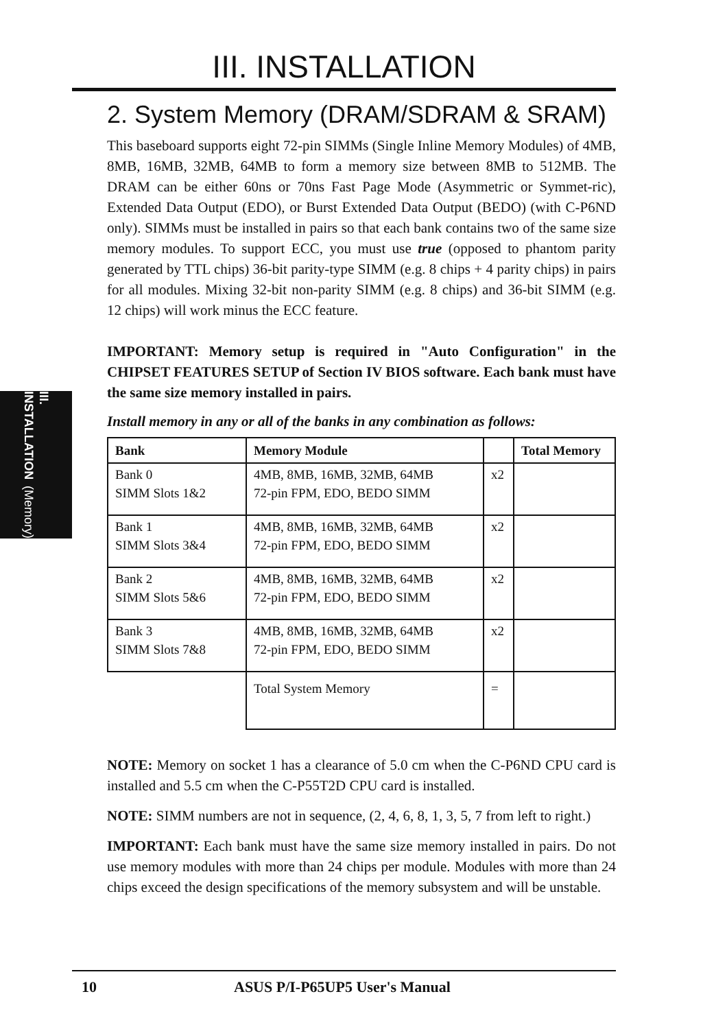III. INSTALLATION
III. INSTALLATION
(Memory)
2. System Memory (DRAM/SDRAM & SRAM)
This baseboard supports eight 72-pin SIMMs (Single Inline Memory Modules) of 4MB, 8MB, 16MB, 32MB, 64MB to form a memory size between 8MB to 512MB. The DRAM can be either 60ns or 70ns Fast Page Mode (Asymmetric or Symmet-ric), Extended Data Output (EDO), or Burst Extended Data Output (BEDO) (with C-P6ND only). SIMMs must be installed in pairs so that each bank contains two of the same size memory modules. To support ECC, you must use true (opposed to phantom parity generated by TTL chips) 36-bit parity-type SIMM (e.g. 8 chips + 4 parity chips) in pairs for all modules. Mixing 32-bit non-parity SIMM (e.g. 8 chips) and 36-bit SIMM (e.g. 12 chips) will work minus the ECC feature.
IMPORTANT: Memory setup is required in "Auto Configuration" in the CHIPSET FEATURES SETUP of Section IV BIOS software. Each bank must have the same size memory installed in pairs.
Install memory in any or all of the banks in any combination as follows:
| Bank | Memory Module | | Total Memory |
| --- | --- | --- | --- |
| Bank 0 SIMM Slots 1&2 | 4MB, 8MB, 16MB, 32MB, 64MB 72-pin FPM, EDO, BEDO SIMM | x2 | |
| Bank 1 SIMM Slots 3&4 | 4MB, 8MB, 16MB, 32MB, 64MB 72-pin FPM, EDO, BEDO SIMM | x2 | |
| Bank 2 SIMM Slots 5&6 | 4MB, 8MB, 16MB, 32MB, 64MB 72-pin FPM, EDO, BEDO SIMM | x2 | |
| Bank 3 SIMM Slots 7&8 | 4MB, 8MB, 16MB, 32MB, 64MB 72-pin FPM, EDO, BEDO SIMM | x2 | |
| | Total System Memory | = | |
NOTE: Memory on socket 1 has a clearance of 5.0 cm when the C-P6ND CPU card is installed and 5.5 cm when the C-P55T2D CPU card is installed.
NOTE: SIMM numbers are not in sequence, (2, 4, 6, 8, 1, 3, 5, 7 from left to right.)
IMPORTANT: Each bank must have the same size memory installed in pairs. Do not use memory modules with more than 24 chips per module. Modules with more than 24 chips exceed the design specifications of the memory subsystem and will be unstable.
10 ASUS P/I-P65UP5 User's Manual